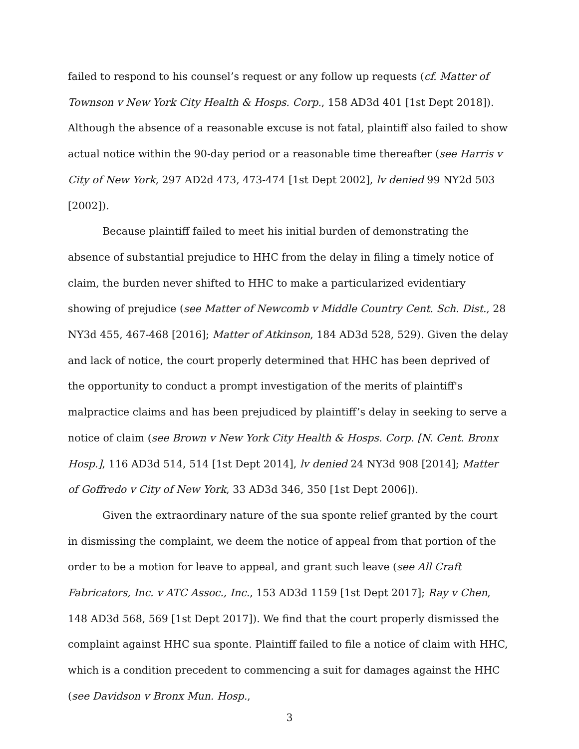failed to respond to his counsel’s request or any follow up requests (cf. Matter of Townson v New York City Health & Hosps. Corp., 158 AD3d 401 [1st Dept 2018]). Although the absence of a reasonable excuse is not fatal, plaintiff also failed to show actual notice within the 90-day period or a reasonable time thereafter (see Harris v City of New York, 297 AD2d 473, 473-474 [1st Dept 2002], lv denied 99 NY2d 503 [2002]).
Because plaintiff failed to meet his initial burden of demonstrating the absence of substantial prejudice to HHC from the delay in filing a timely notice of claim, the burden never shifted to HHC to make a particularized evidentiary showing of prejudice (see Matter of Newcomb v Middle Country Cent. Sch. Dist., 28 NY3d 455, 467-468 [2016]; Matter of Atkinson, 184 AD3d 528, 529). Given the delay and lack of notice, the court properly determined that HHC has been deprived of the opportunity to conduct a prompt investigation of the merits of plaintiff's malpractice claims and has been prejudiced by plaintiff’s delay in seeking to serve a notice of claim (see Brown v New York City Health & Hosps. Corp. [N. Cent. Bronx Hosp.], 116 AD3d 514, 514 [1st Dept 2014], lv denied 24 NY3d 908 [2014]; Matter of Goffredo v City of New York, 33 AD3d 346, 350 [1st Dept 2006]).
Given the extraordinary nature of the sua sponte relief granted by the court in dismissing the complaint, we deem the notice of appeal from that portion of the order to be a motion for leave to appeal, and grant such leave (see All Craft Fabricators, Inc. v ATC Assoc., Inc., 153 AD3d 1159 [1st Dept 2017]; Ray v Chen, 148 AD3d 568, 569 [1st Dept 2017]). We find that the court properly dismissed the complaint against HHC sua sponte. Plaintiff failed to file a notice of claim with HHC, which is a condition precedent to commencing a suit for damages against the HHC (see Davidson v Bronx Mun. Hosp.,
3